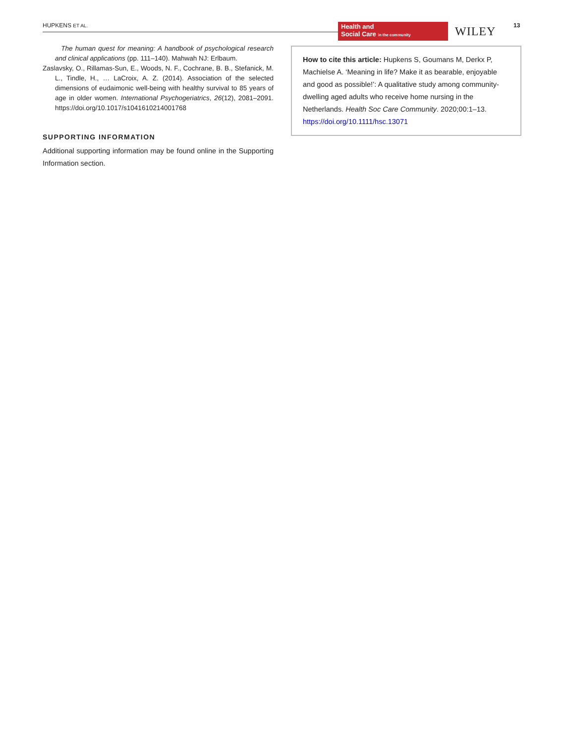HUPKENS ET AL.
Health and
Social Care in the community
WILEY 13
The human quest for meaning: A handbook of psychological research and clinical applications (pp. 111–140). Mahwah NJ: Erlbaum.
Zaslavsky, O., Rillamas-Sun, E., Woods, N. F., Cochrane, B. B., Stefanick, M. L., Tindle, H., … LaCroix, A. Z. (2014). Association of the selected dimensions of eudaimonic well-being with healthy survival to 85 years of age in older women. International Psychogeriatrics, 26(12), 2081–2091. https://doi.org/10.1017/s1041610214001768
SUPPORTING INFORMATION
Additional supporting information may be found online in the Supporting Information section.
How to cite this article: Hupkens S, Goumans M, Derkx P, Machielse A. ‘Meaning in life? Make it as bearable, enjoyable and good as possible!’: A qualitative study among community-dwelling aged adults who receive home nursing in the Netherlands. Health Soc Care Community. 2020;00:1–13. https://doi.org/10.1111/hsc.13071